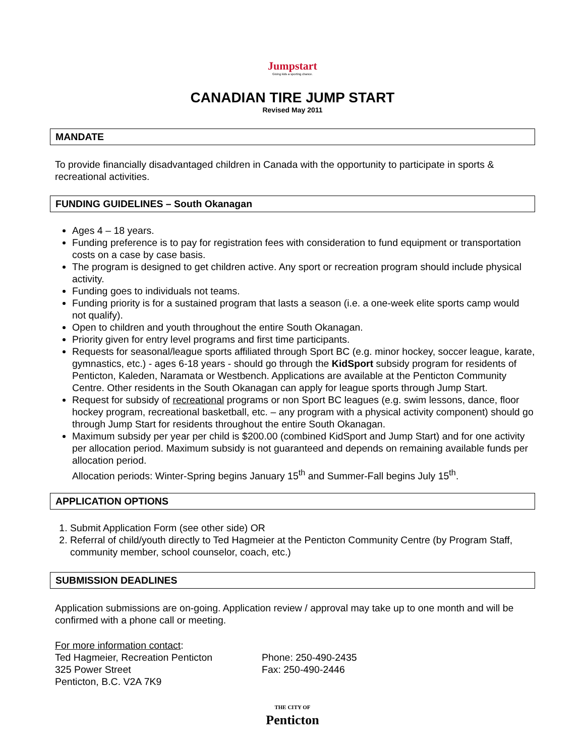Jumpstart
Giving kids a sporting chance.
CANADIAN TIRE JUMP START
Revised May 2011
MANDATE
To provide financially disadvantaged children in Canada with the opportunity to participate in sports & recreational activities.
FUNDING GUIDELINES – South Okanagan
Ages 4 – 18 years.
Funding preference is to pay for registration fees with consideration to fund equipment or transportation costs on a case by case basis.
The program is designed to get children active. Any sport or recreation program should include physical activity.
Funding goes to individuals not teams.
Funding priority is for a sustained program that lasts a season (i.e. a one-week elite sports camp would not qualify).
Open to children and youth throughout the entire South Okanagan.
Priority given for entry level programs and first time participants.
Requests for seasonal/league sports affiliated through Sport BC (e.g. minor hockey, soccer league, karate, gymnastics, etc.) - ages 6-18 years - should go through the KidSport subsidy program for residents of Penticton, Kaleden, Naramata or Westbench. Applications are available at the Penticton Community Centre. Other residents in the South Okanagan can apply for league sports through Jump Start.
Request for subsidy of recreational programs or non Sport BC leagues (e.g. swim lessons, dance, floor hockey program, recreational basketball, etc. – any program with a physical activity component) should go through Jump Start for residents throughout the entire South Okanagan.
Maximum subsidy per year per child is $200.00 (combined KidSport and Jump Start) and for one activity per allocation period. Maximum subsidy is not guaranteed and depends on remaining available funds per allocation period.
Allocation periods: Winter-Spring begins January 15<sup>th</sup> and Summer-Fall begins July 15<sup>th</sup>.
APPLICATION OPTIONS
1. Submit Application Form (see other side) OR
2. Referral of child/youth directly to Ted Hagmeier at the Penticton Community Centre (by Program Staff, community member, school counselor, coach, etc.)
SUBMISSION DEADLINES
Application submissions are on-going. Application review / approval may take up to one month and will be confirmed with a phone call or meeting.
For more information contact:
Ted Hagmeier, Recreation Penticton
325 Power Street
Penticton, B.C. V2A 7K9
Phone: 250-490-2435
Fax: 250-490-2446
THE CITY OF
Penticton